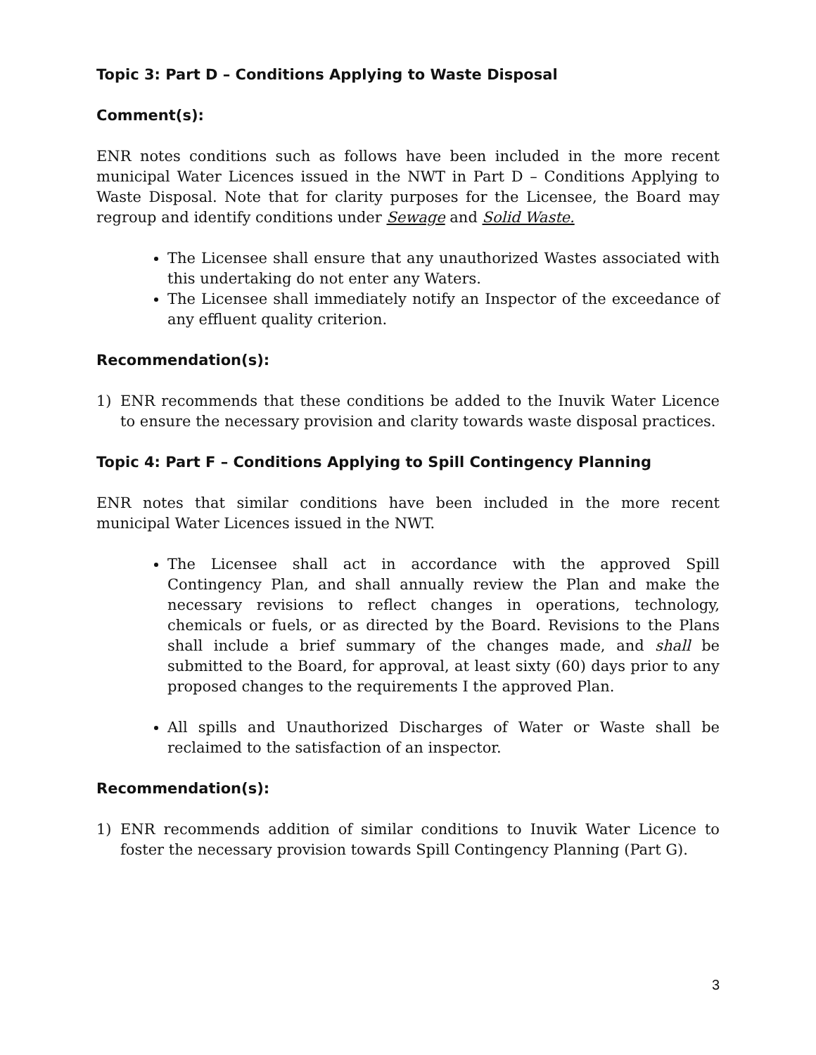Topic 3: Part D – Conditions Applying to Waste Disposal
Comment(s):
ENR notes conditions such as follows have been included in the more recent municipal Water Licences issued in the NWT in Part D – Conditions Applying to Waste Disposal. Note that for clarity purposes for the Licensee, the Board may regroup and identify conditions under Sewage and Solid Waste.
The Licensee shall ensure that any unauthorized Wastes associated with this undertaking do not enter any Waters.
The Licensee shall immediately notify an Inspector of the exceedance of any effluent quality criterion.
Recommendation(s):
1) ENR recommends that these conditions be added to the Inuvik Water Licence to ensure the necessary provision and clarity towards waste disposal practices.
Topic 4: Part F – Conditions Applying to Spill Contingency Planning
ENR notes that similar conditions have been included in the more recent municipal Water Licences issued in the NWT.
The Licensee shall act in accordance with the approved Spill Contingency Plan, and shall annually review the Plan and make the necessary revisions to reflect changes in operations, technology, chemicals or fuels, or as directed by the Board. Revisions to the Plans shall include a brief summary of the changes made, and shall be submitted to the Board, for approval, at least sixty (60) days prior to any proposed changes to the requirements I the approved Plan.
All spills and Unauthorized Discharges of Water or Waste shall be reclaimed to the satisfaction of an inspector.
Recommendation(s):
1) ENR recommends addition of similar conditions to Inuvik Water Licence to foster the necessary provision towards Spill Contingency Planning (Part G).
3